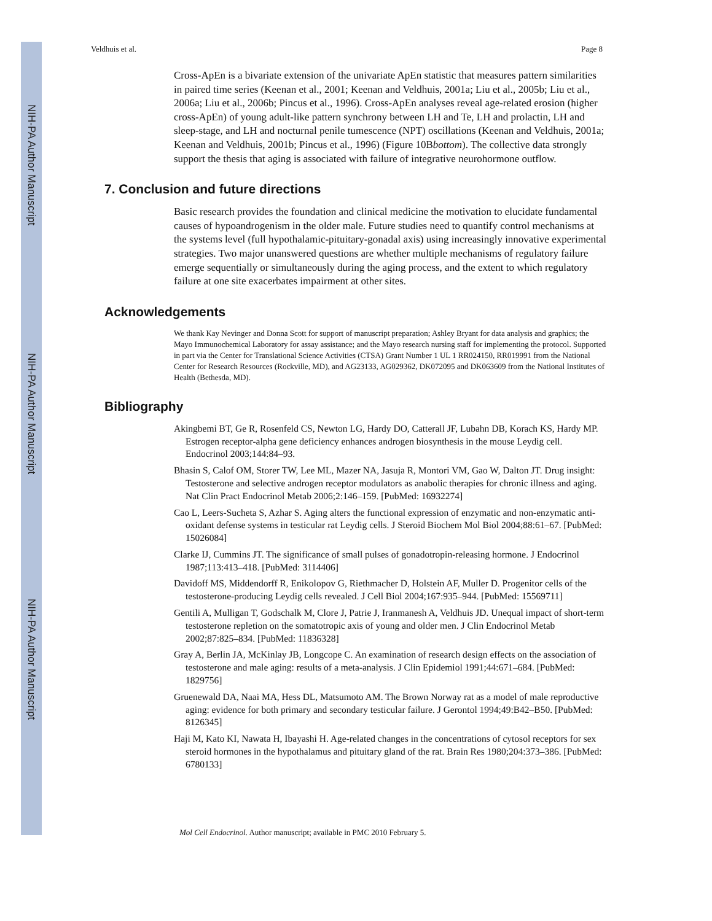NIH-PA Author Manuscript
NIH-PA Author Manuscript
NIH-PA Author Manuscript
Veldhuis et al. Page 8
Cross-ApEn is a bivariate extension of the univariate ApEn statistic that measures pattern similarities in paired time series (Keenan et al., 2001; Keenan and Veldhuis, 2001a; Liu et al., 2005b; Liu et al., 2006a; Liu et al., 2006b; Pincus et al., 1996). Cross-ApEn analyses reveal age-related erosion (higher cross-ApEn) of young adult-like pattern synchrony between LH and Te, LH and prolactin, LH and sleep-stage, and LH and nocturnal penile tumescence (NPT) oscillations (Keenan and Veldhuis, 2001a; Keenan and Veldhuis, 2001b; Pincus et al., 1996) (Figure 10Bbottom). The collective data strongly support the thesis that aging is associated with failure of integrative neurohormone outflow.
7. Conclusion and future directions
Basic research provides the foundation and clinical medicine the motivation to elucidate fundamental causes of hypoandrogenism in the older male. Future studies need to quantify control mechanisms at the systems level (full hypothalamic-pituitary-gonadal axis) using increasingly innovative experimental strategies. Two major unanswered questions are whether multiple mechanisms of regulatory failure emerge sequentially or simultaneously during the aging process, and the extent to which regulatory failure at one site exacerbates impairment at other sites.
Acknowledgements
We thank Kay Nevinger and Donna Scott for support of manuscript preparation; Ashley Bryant for data analysis and graphics; the Mayo Immunochemical Laboratory for assay assistance; and the Mayo research nursing staff for implementing the protocol. Supported in part via the Center for Translational Science Activities (CTSA) Grant Number 1 UL 1 RR024150, RR019991 from the National Center for Research Resources (Rockville, MD), and AG23133, AG029362, DK072095 and DK063609 from the National Institutes of Health (Bethesda, MD).
Bibliography
Akingbemi BT, Ge R, Rosenfeld CS, Newton LG, Hardy DO, Catterall JF, Lubahn DB, Korach KS, Hardy MP. Estrogen receptor-alpha gene deficiency enhances androgen biosynthesis in the mouse Leydig cell. Endocrinol 2003;144:84–93.
Bhasin S, Calof OM, Storer TW, Lee ML, Mazer NA, Jasuja R, Montori VM, Gao W, Dalton JT. Drug insight: Testosterone and selective androgen receptor modulators as anabolic therapies for chronic illness and aging. Nat Clin Pract Endocrinol Metab 2006;2:146–159. [PubMed: 16932274]
Cao L, Leers-Sucheta S, Azhar S. Aging alters the functional expression of enzymatic and non-enzymatic anti-oxidant defense systems in testicular rat Leydig cells. J Steroid Biochem Mol Biol 2004;88:61–67. [PubMed: 15026084]
Clarke IJ, Cummins JT. The significance of small pulses of gonadotropin-releasing hormone. J Endocrinol 1987;113:413–418. [PubMed: 3114406]
Davidoff MS, Middendorff R, Enikolopov G, Riethmacher D, Holstein AF, Muller D. Progenitor cells of the testosterone-producing Leydig cells revealed. J Cell Biol 2004;167:935–944. [PubMed: 15569711]
Gentili A, Mulligan T, Godschalk M, Clore J, Patrie J, Iranmanesh A, Veldhuis JD. Unequal impact of short-term testosterone repletion on the somatotropic axis of young and older men. J Clin Endocrinol Metab 2002;87:825–834. [PubMed: 11836328]
Gray A, Berlin JA, McKinlay JB, Longcope C. An examination of research design effects on the association of testosterone and male aging: results of a meta-analysis. J Clin Epidemiol 1991;44:671–684. [PubMed: 1829756]
Gruenewald DA, Naai MA, Hess DL, Matsumoto AM. The Brown Norway rat as a model of male reproductive aging: evidence for both primary and secondary testicular failure. J Gerontol 1994;49:B42–B50. [PubMed: 8126345]
Haji M, Kato KI, Nawata H, Ibayashi H. Age-related changes in the concentrations of cytosol receptors for sex steroid hormones in the hypothalamus and pituitary gland of the rat. Brain Res 1980;204:373–386. [PubMed: 6780133]
Mol Cell Endocrinol. Author manuscript; available in PMC 2010 February 5.